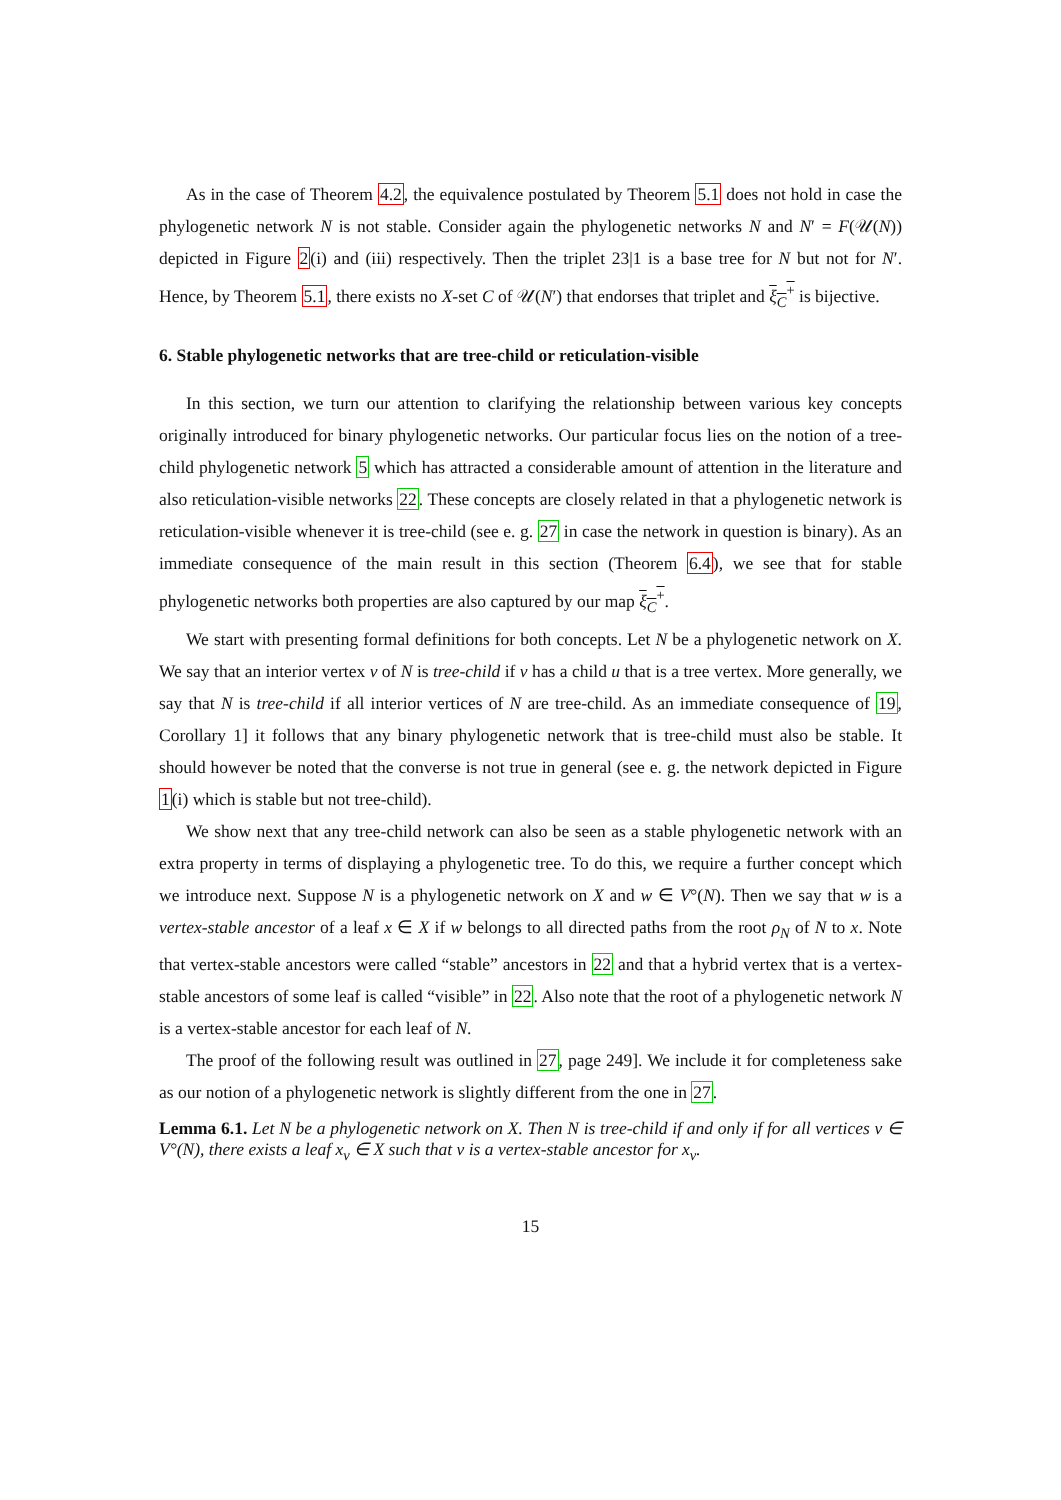As in the case of Theorem 4.2, the equivalence postulated by Theorem 5.1 does not hold in case the phylogenetic network N is not stable. Consider again the phylogenetic networks N and N′ = F(𝒰(N)) depicted in Figure 2(i) and (iii) respectively. Then the triplet 23|1 is a base tree for N but not for N′. Hence, by Theorem 5.1, there exists no X-set C of 𝒰(N′) that endorses that triplet and ξ<sub>C</sub><sup>+</sup> is bijective.
6. Stable phylogenetic networks that are tree-child or reticulation-visible
In this section, we turn our attention to clarifying the relationship between various key concepts originally introduced for binary phylogenetic networks. Our particular focus lies on the notion of a tree-child phylogenetic network 5 which has attracted a considerable amount of attention in the literature and also reticulation-visible networks 22. These concepts are closely related in that a phylogenetic network is reticulation-visible whenever it is tree-child (see e. g. 27 in case the network in question is binary). As an immediate consequence of the main result in this section (Theorem 6.4), we see that for stable phylogenetic networks both properties are also captured by our map ξ<sub>C</sub><sup>+</sup>.
We start with presenting formal definitions for both concepts. Let N be a phylogenetic network on X. We say that an interior vertex v of N is tree-child if v has a child u that is a tree vertex. More generally, we say that N is tree-child if all interior vertices of N are tree-child. As an immediate consequence of 19, Corollary 1] it follows that any binary phylogenetic network that is tree-child must also be stable. It should however be noted that the converse is not true in general (see e. g. the network depicted in Figure 1(i) which is stable but not tree-child).
We show next that any tree-child network can also be seen as a stable phylogenetic network with an extra property in terms of displaying a phylogenetic tree. To do this, we require a further concept which we introduce next. Suppose N is a phylogenetic network on X and w ∈ V°(N). Then we say that w is a vertex-stable ancestor of a leaf x ∈ X if w belongs to all directed paths from the root ρ<sub>N</sub> of N to x. Note that vertex-stable ancestors were called “stable” ancestors in 22 and that a hybrid vertex that is a vertex-stable ancestors of some leaf is called “visible” in 22. Also note that the root of a phylogenetic network N is a vertex-stable ancestor for each leaf of N.
The proof of the following result was outlined in 27, page 249]. We include it for completeness sake as our notion of a phylogenetic network is slightly different from the one in 27.
Lemma 6.1. Let N be a phylogenetic network on X. Then N is tree-child if and only if for all vertices v ∈ V°(N), there exists a leaf x<sub>v</sub> ∈ X such that v is a vertex-stable ancestor for x<sub>v</sub>.
15